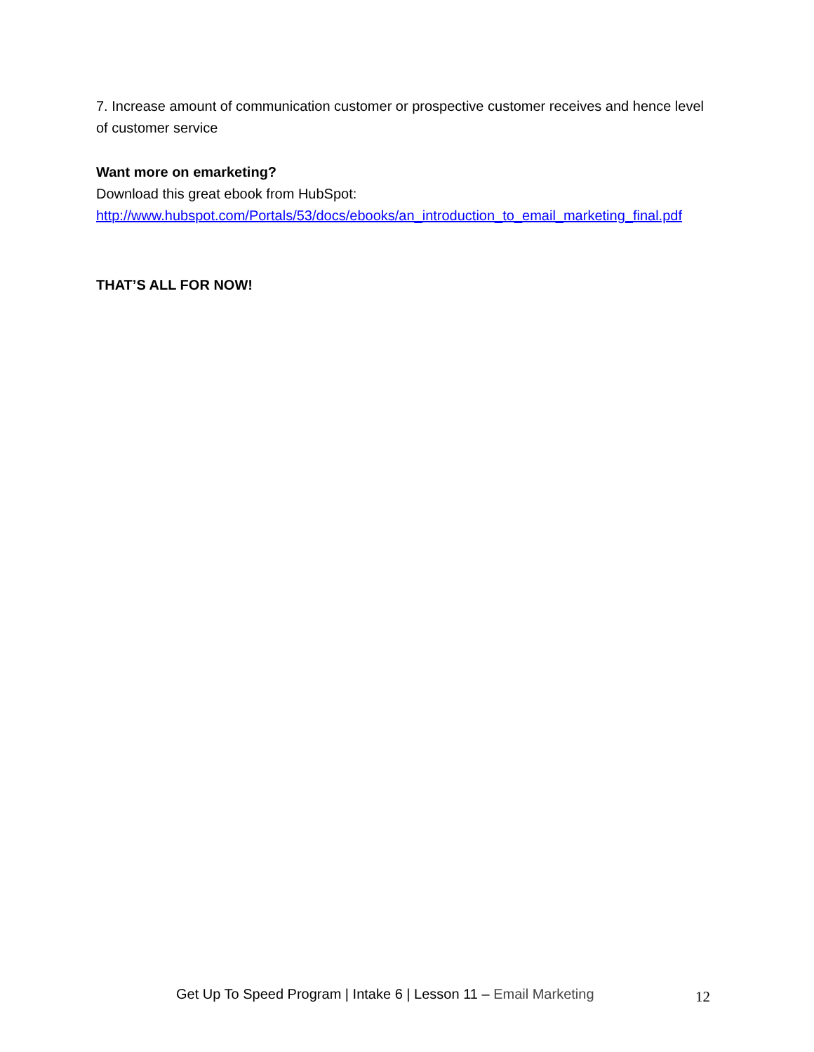7. Increase amount of communication customer or prospective customer receives and hence level of customer service
Want more on emarketing?
Download this great ebook from HubSpot:
http://www.hubspot.com/Portals/53/docs/ebooks/an_introduction_to_email_marketing_final.pdf
THAT’S ALL FOR NOW!
Get Up To Speed Program | Intake 6 | Lesson 11 – Email Marketing
12